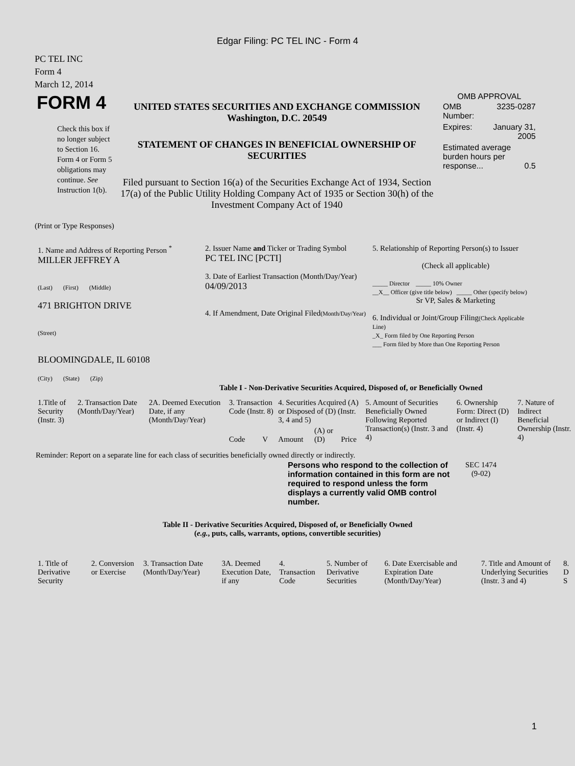Edgar Filing: PC TEL INC - Form 4
PC TEL INC
Form 4
March 12, 2014
| FORM 4 Check this box if no longer subject to Section 16. Form 4 or Form 5 obligations may continue. See Instruction 1(b). | UNITED STATES SECURITIES AND EXCHANGE COMMISSION Washington, D.C. 20549 STATEMENT OF CHANGES IN BENEFICIAL OWNERSHIP OF SECURITIES Filed pursuant to Section 16(a) of the Securities Exchange Act of 1934, Section 17(a) of the Public Utility Holding Company Act of 1935 or Section 30(h) of the Investment Company Act of 1940 | OMB APPROVAL / OMB Number: / 3235-0287 / / Expires: / January 31, 2005 / / Estimated average burden hours per response... 0.5 / / |
(Print or Type Responses)
| 1. Name and Address of Reporting Person <sup>*</sup> MILLER JEFFREY A (Last) (First) (Middle) 471 BRIGHTON DRIVE (Street) BLOOMINGDALE, IL 60108 (City) (State) (Zip) | 2. Issuer Name and Ticker or Trading Symbol PC TEL INC [PCTI] 3. Date of Earliest Transaction (Month/Day/Year) 04/09/2013 4. If Amendment, Date Original Filed (Month/Day/Year) | 5. Relationship of Reporting Person(s) to Issuer (Check all applicable) _____ Director _____ 10% Owner __X__ Officer (give title below) _____ Other (specify below) Sr VP, Sales & Marketing 6. Individual or Joint/Group Filing (Check Applicable Line) _X_ Form filed by One Reporting Person ___ Form filed by More than One Reporting Person |
Table I - Non-Derivative Securities Acquired, Disposed of, or Beneficially Owned
| 1.Title of Security (Instr. 3) | 2. Transaction Date (Month/Day/Year) | 2A. Deemed Execution Date, if any (Month/Day/Year) | 3. Transaction Code (Instr. 8) | | 4. Securities Acquired (A) or Disposed of (D) (Instr. 3, 4 and 5) | | | 5. Amount of Securities Beneficially Owned Following Reported Transaction(s) (Instr. 3 and 4) | 6. Ownership Form: Direct (D) or Indirect (I) (Instr. 4) | 7. Nature of Indirect Beneficial Ownership (Instr. 4) |
| --- | --- | --- | --- | --- | --- | --- | --- | --- | --- | --- |
| | | | Code | V | Amount | (A) or (D) | Price | | | |
Reminder: Report on a separate line for each class of securities beneficially owned directly or indirectly.
| Persons who respond to the collection of information contained in this form are not required to respond unless the form displays a currently valid OMB control number. | SEC 1474 (9-02) |
Table II - Derivative Securities Acquired, Disposed of, or Beneficially Owned
(e.g., puts, calls, warrants, options, convertible securities)
| 1. Title of Derivative Security | 2. Conversion or Exercise | 3. Transaction Date (Month/Day/Year) | 3A. Deemed Execution Date, if any | 4. Transaction Code | 5. Number of Derivative Securities | 6. Date Exercisable and Expiration Date (Month/Day/Year) | 7. Title and Amount of Underlying Securities (Instr. 3 and 4) | 8. D S |
| --- | --- | --- | --- | --- | --- | --- | --- | --- |
1